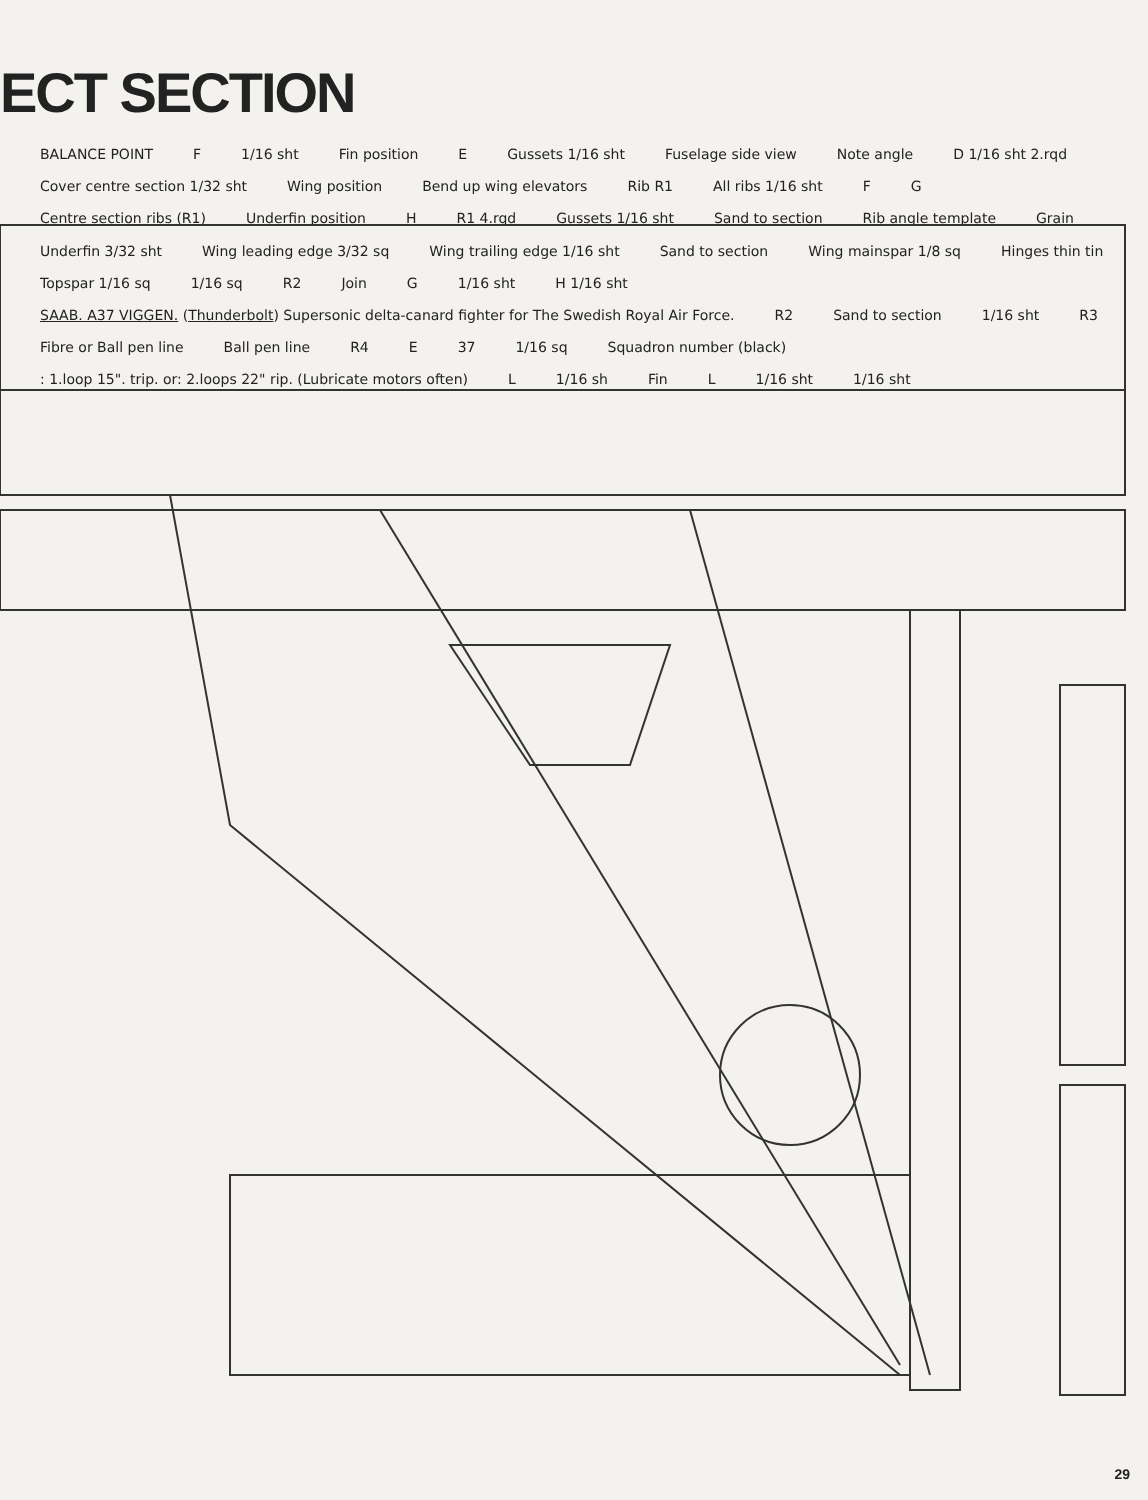ECT SECTION
BALANCE POINT F 1/16 sht Fin position E Gussets 1/16 sht Fuselage side view Note angle D 1/16 sht 2.rqd Cover centre section 1/32 sht Wing position Bend up wing elevators Rib R1 All ribs 1/16 sht F G Centre section ribs (R1) Underfin position H R1 4.rqd Gussets 1/16 sht Sand to section Rib angle template Grain Underfin 3/32 sht Wing leading edge 3/32 sq Wing trailing edge 1/16 sht Sand to section Wing mainspar 1/8 sq Hinges thin tin Topspar 1/16 sq 1/16 sq R2 Join G 1/16 sht H 1/16 sht SAAB. A37 VIGGEN. (Thunderbolt) Supersonic delta-canard fighter for The Swedish Royal Air Force. R2 Sand to section 1/16 sht R3 Fibre or Ball pen line Ball pen line R4 E 37 1/16 sq Squadron number (black) : 1.loop 15". trip. or: 2.loops 22" rip. (Lubricate motors often) L 1/16 sh Fin L 1/16 sht 1/16 sht
29